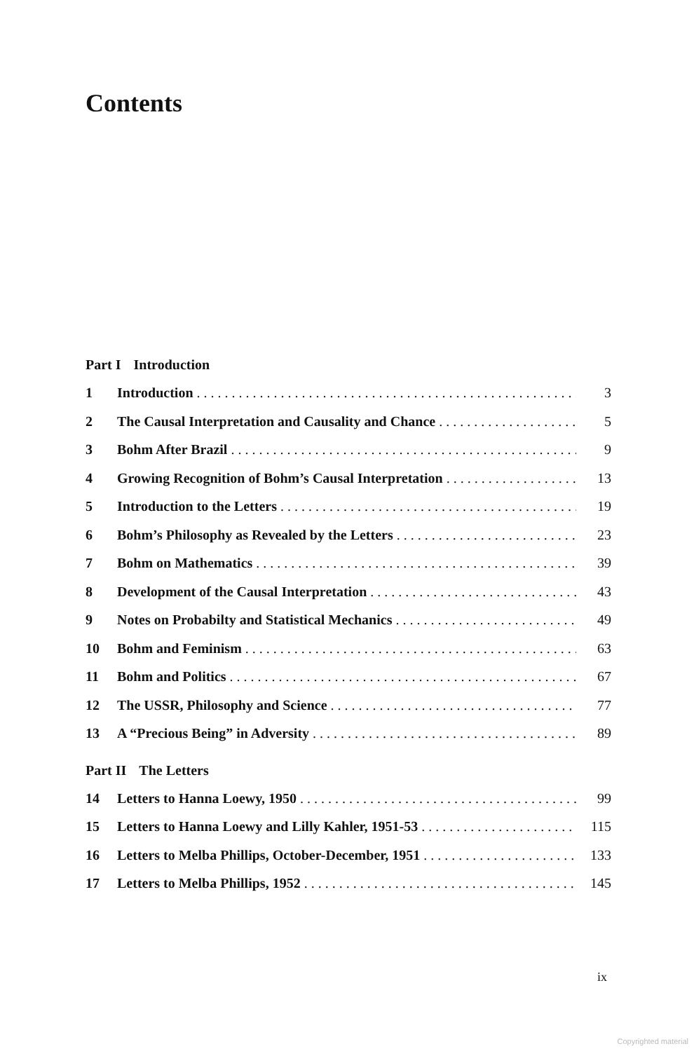Contents
Part I Introduction
1 Introduction 3
2 The Causal Interpretation and Causality and Chance 5
3 Bohm After Brazil 9
4 Growing Recognition of Bohm’s Causal Interpretation 13
5 Introduction to the Letters 19
6 Bohm’s Philosophy as Revealed by the Letters 23
7 Bohm on Mathematics 39
8 Development of the Causal Interpretation 43
9 Notes on Probabilty and Statistical Mechanics 49
10 Bohm and Feminism 63
11 Bohm and Politics 67
12 The USSR, Philosophy and Science 77
13 A “Precious Being” in Adversity 89
Part II The Letters
14 Letters to Hanna Loewy, 1950 99
15 Letters to Hanna Loewy and Lilly Kahler, 1951-53 115
16 Letters to Melba Phillips, October-December, 1951 133
17 Letters to Melba Phillips, 1952 145
ix
Copyrighted material